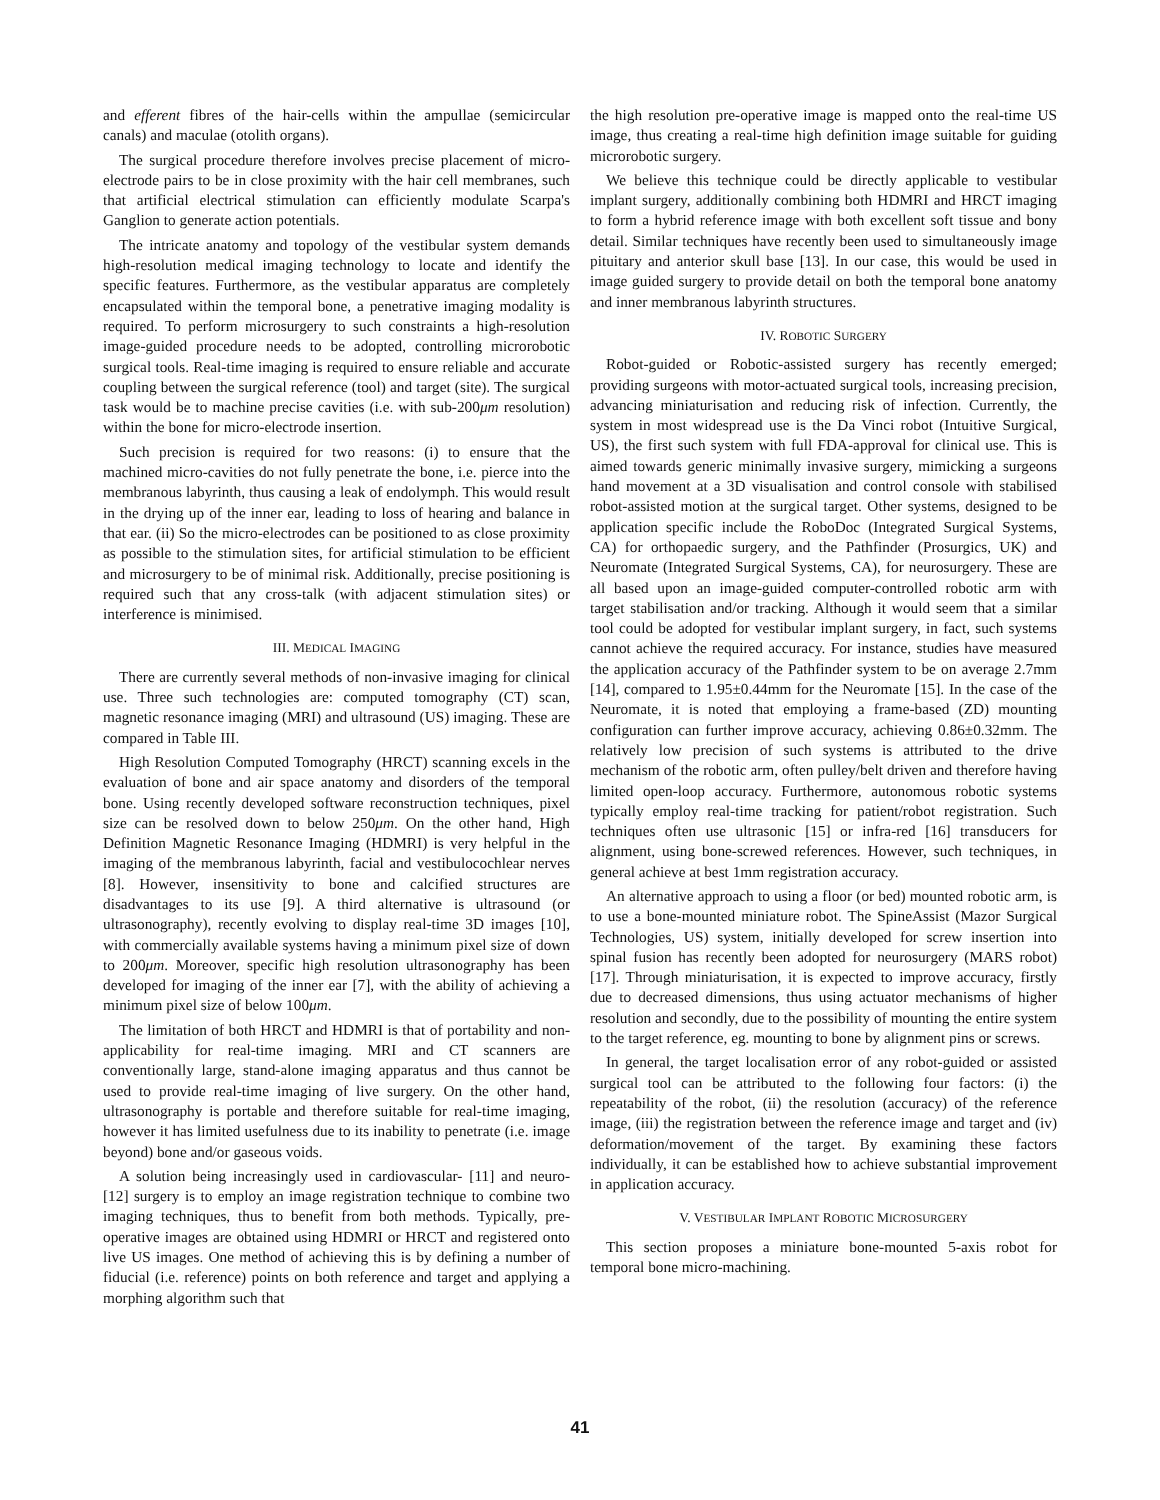and efferent fibres of the hair-cells within the ampullae (semicircular canals) and maculae (otolith organs).
The surgical procedure therefore involves precise placement of micro-electrode pairs to be in close proximity with the hair cell membranes, such that artificial electrical stimulation can efficiently modulate Scarpa's Ganglion to generate action potentials.
The intricate anatomy and topology of the vestibular system demands high-resolution medical imaging technology to locate and identify the specific features. Furthermore, as the vestibular apparatus are completely encapsulated within the temporal bone, a penetrative imaging modality is required. To perform microsurgery to such constraints a high-resolution image-guided procedure needs to be adopted, controlling microrobotic surgical tools. Real-time imaging is required to ensure reliable and accurate coupling between the surgical reference (tool) and target (site). The surgical task would be to machine precise cavities (i.e. with sub-200μm resolution) within the bone for micro-electrode insertion.
Such precision is required for two reasons: (i) to ensure that the machined micro-cavities do not fully penetrate the bone, i.e. pierce into the membranous labyrinth, thus causing a leak of endolymph. This would result in the drying up of the inner ear, leading to loss of hearing and balance in that ear. (ii) So the micro-electrodes can be positioned to as close proximity as possible to the stimulation sites, for artificial stimulation to be efficient and microsurgery to be of minimal risk. Additionally, precise positioning is required such that any cross-talk (with adjacent stimulation sites) or interference is minimised.
III. MEDICAL IMAGING
There are currently several methods of non-invasive imaging for clinical use. Three such technologies are: computed tomography (CT) scan, magnetic resonance imaging (MRI) and ultrasound (US) imaging. These are compared in Table III.
High Resolution Computed Tomography (HRCT) scanning excels in the evaluation of bone and air space anatomy and disorders of the temporal bone. Using recently developed software reconstruction techniques, pixel size can be resolved down to below 250μm. On the other hand, High Definition Magnetic Resonance Imaging (HDMRI) is very helpful in the imaging of the membranous labyrinth, facial and vestibulocochlear nerves [8]. However, insensitivity to bone and calcified structures are disadvantages to its use [9]. A third alternative is ultrasound (or ultrasonography), recently evolving to display real-time 3D images [10], with commercially available systems having a minimum pixel size of down to 200μm. Moreover, specific high resolution ultrasonography has been developed for imaging of the inner ear [7], with the ability of achieving a minimum pixel size of below 100μm.
The limitation of both HRCT and HDMRI is that of portability and non-applicability for real-time imaging. MRI and CT scanners are conventionally large, stand-alone imaging apparatus and thus cannot be used to provide real-time imaging of live surgery. On the other hand, ultrasonography is portable and therefore suitable for real-time imaging, however it has limited usefulness due to its inability to penetrate (i.e. image beyond) bone and/or gaseous voids.
A solution being increasingly used in cardiovascular- [11] and neuro- [12] surgery is to employ an image registration technique to combine two imaging techniques, thus to benefit from both methods. Typically, pre-operative images are obtained using HDMRI or HRCT and registered onto live US images. One method of achieving this is by defining a number of fiducial (i.e. reference) points on both reference and target and applying a morphing algorithm such that
the high resolution pre-operative image is mapped onto the real-time US image, thus creating a real-time high definition image suitable for guiding microrobotic surgery.
We believe this technique could be directly applicable to vestibular implant surgery, additionally combining both HDMRI and HRCT imaging to form a hybrid reference image with both excellent soft tissue and bony detail. Similar techniques have recently been used to simultaneously image pituitary and anterior skull base [13]. In our case, this would be used in image guided surgery to provide detail on both the temporal bone anatomy and inner membranous labyrinth structures.
IV. ROBOTIC SURGERY
Robot-guided or Robotic-assisted surgery has recently emerged; providing surgeons with motor-actuated surgical tools, increasing precision, advancing miniaturisation and reducing risk of infection. Currently, the system in most widespread use is the Da Vinci robot (Intuitive Surgical, US), the first such system with full FDA-approval for clinical use. This is aimed towards generic minimally invasive surgery, mimicking a surgeons hand movement at a 3D visualisation and control console with stabilised robot-assisted motion at the surgical target. Other systems, designed to be application specific include the RoboDoc (Integrated Surgical Systems, CA) for orthopaedic surgery, and the Pathfinder (Prosurgics, UK) and Neuromate (Integrated Surgical Systems, CA), for neurosurgery. These are all based upon an image-guided computer-controlled robotic arm with target stabilisation and/or tracking. Although it would seem that a similar tool could be adopted for vestibular implant surgery, in fact, such systems cannot achieve the required accuracy. For instance, studies have measured the application accuracy of the Pathfinder system to be on average 2.7mm [14], compared to 1.95±0.44mm for the Neuromate [15]. In the case of the Neuromate, it is noted that employing a frame-based (ZD) mounting configuration can further improve accuracy, achieving 0.86±0.32mm. The relatively low precision of such systems is attributed to the drive mechanism of the robotic arm, often pulley/belt driven and therefore having limited open-loop accuracy. Furthermore, autonomous robotic systems typically employ real-time tracking for patient/robot registration. Such techniques often use ultrasonic [15] or infra-red [16] transducers for alignment, using bone-screwed references. However, such techniques, in general achieve at best 1mm registration accuracy.
An alternative approach to using a floor (or bed) mounted robotic arm, is to use a bone-mounted miniature robot. The SpineAssist (Mazor Surgical Technologies, US) system, initially developed for screw insertion into spinal fusion has recently been adopted for neurosurgery (MARS robot) [17]. Through miniaturisation, it is expected to improve accuracy, firstly due to decreased dimensions, thus using actuator mechanisms of higher resolution and secondly, due to the possibility of mounting the entire system to the target reference, eg. mounting to bone by alignment pins or screws.
In general, the target localisation error of any robot-guided or assisted surgical tool can be attributed to the following four factors: (i) the repeatability of the robot, (ii) the resolution (accuracy) of the reference image, (iii) the registration between the reference image and target and (iv) deformation/movement of the target. By examining these factors individually, it can be established how to achieve substantial improvement in application accuracy.
V. VESTIBULAR IMPLANT ROBOTIC MICROSURGERY
This section proposes a miniature bone-mounted 5-axis robot for temporal bone micro-machining.
41